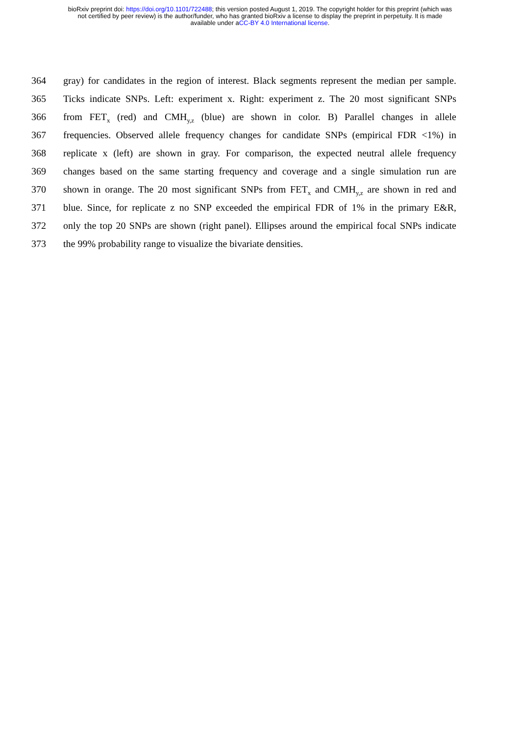bioRxiv preprint doi: https://doi.org/10.1101/722488; this version posted August 1, 2019. The copyright holder for this preprint (which was
not certified by peer review) is the author/funder, who has granted bioRxiv a license to display the preprint in perpetuity. It is made
available under aCC-BY 4.0 International license.
364 gray) for candidates in the region of interest. Black segments represent the median per sample.
365 Ticks indicate SNPs. Left: experiment x. Right: experiment z. The 20 most significant SNPs
366 from FET<sub>x</sub> (red) and CMH<sub>y,z</sub> (blue) are shown in color. B) Parallel changes in allele
367 frequencies. Observed allele frequency changes for candidate SNPs (empirical FDR <1%) in
368 replicate x (left) are shown in gray. For comparison, the expected neutral allele frequency
369 changes based on the same starting frequency and coverage and a single simulation run are
370 shown in orange. The 20 most significant SNPs from FET<sub>x</sub> and CMH<sub>y,z</sub> are shown in red and
371 blue. Since, for replicate z no SNP exceeded the empirical FDR of 1% in the primary E&R,
372 only the top 20 SNPs are shown (right panel). Ellipses around the empirical focal SNPs indicate
373 the 99% probability range to visualize the bivariate densities.